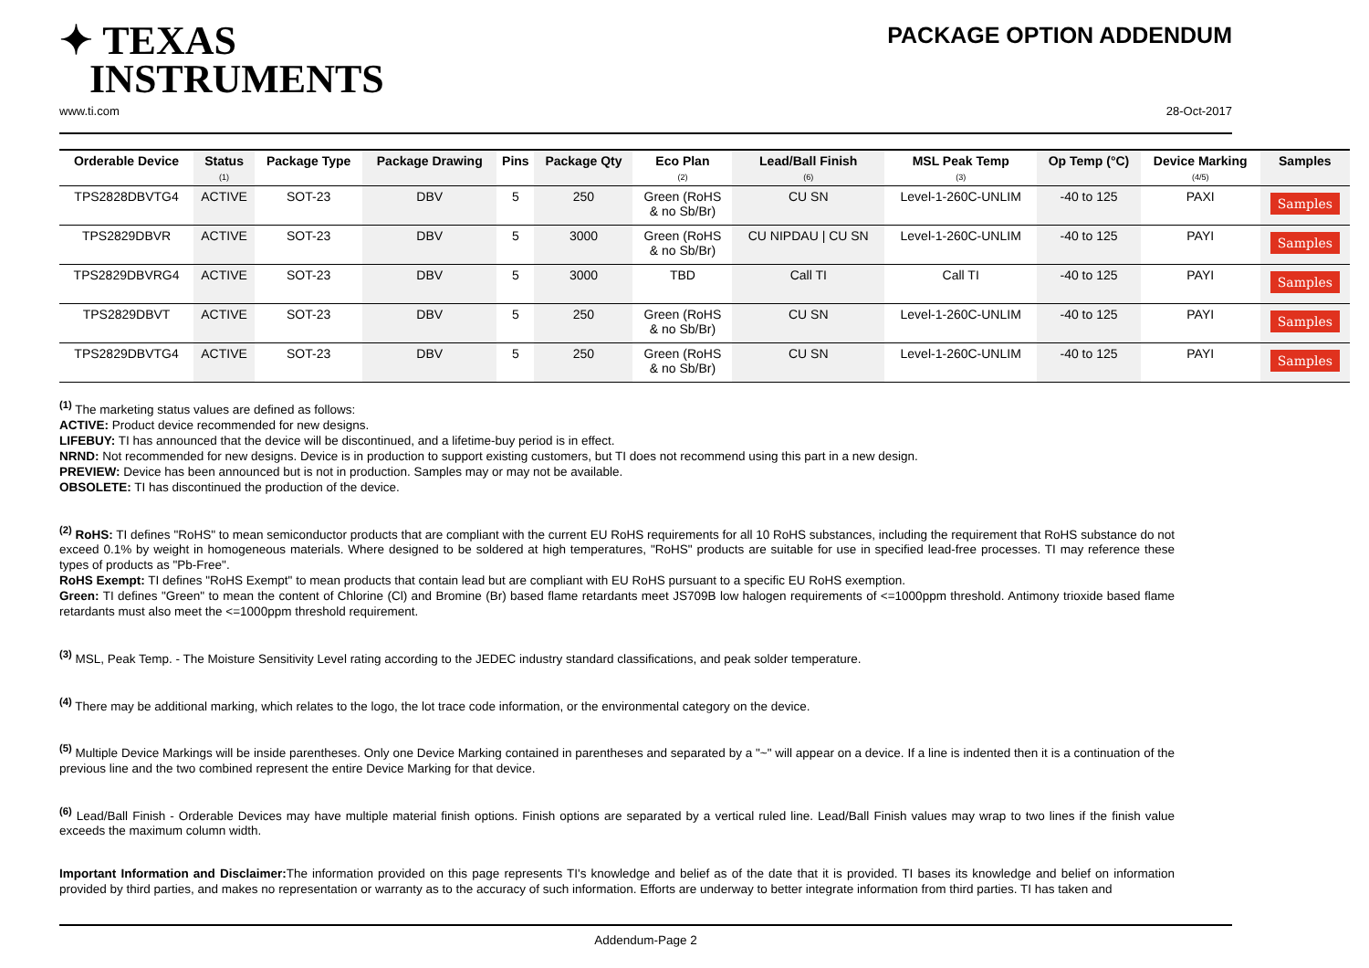✦ TEXAS
INSTRUMENTS
PACKAGE OPTION ADDENDUM
www.ti.com 28-Oct-2017
| Orderable Device | Status (1) | Package Type | Package Drawing | Pins | Package Qty | Eco Plan (2) | Lead/Ball Finish (6) | MSL Peak Temp (3) | Op Temp (°C) | Device Marking (4/5) | Samples |
| --- | --- | --- | --- | --- | --- | --- | --- | --- | --- | --- | --- |
| TPS2828DBVTG4 | ACTIVE | SOT-23 | DBV | 5 | 250 | Green (RoHS & no Sb/Br) | CU SN | Level-1-260C-UNLIM | -40 to 125 | PAXI | Samples |
| TPS2829DBVR | ACTIVE | SOT-23 | DBV | 5 | 3000 | Green (RoHS & no Sb/Br) | CU NIPDAU / CU SN | Level-1-260C-UNLIM | -40 to 125 | PAYI | Samples |
| TPS2829DBVRG4 | ACTIVE | SOT-23 | DBV | 5 | 3000 | TBD | Call TI | Call TI | -40 to 125 | PAYI | Samples |
| TPS2829DBVT | ACTIVE | SOT-23 | DBV | 5 | 250 | Green (RoHS & no Sb/Br) | CU SN | Level-1-260C-UNLIM | -40 to 125 | PAYI | Samples |
| TPS2829DBVTG4 | ACTIVE | SOT-23 | DBV | 5 | 250 | Green (RoHS & no Sb/Br) | CU SN | Level-1-260C-UNLIM | -40 to 125 | PAYI | Samples |
<sup>(1)</sup> The marketing status values are defined as follows:
ACTIVE: Product device recommended for new designs.
LIFEBUY: TI has announced that the device will be discontinued, and a lifetime-buy period is in effect.
NRND: Not recommended for new designs. Device is in production to support existing customers, but TI does not recommend using this part in a new design.
PREVIEW: Device has been announced but is not in production. Samples may or may not be available.
OBSOLETE: TI has discontinued the production of the device.
<sup>(2)</sup> RoHS: TI defines "RoHS" to mean semiconductor products that are compliant with the current EU RoHS requirements for all 10 RoHS substances, including the requirement that RoHS substance do not exceed 0.1% by weight in homogeneous materials. Where designed to be soldered at high temperatures, "RoHS" products are suitable for use in specified lead-free processes. TI may reference these types of products as "Pb-Free".
RoHS Exempt: TI defines "RoHS Exempt" to mean products that contain lead but are compliant with EU RoHS pursuant to a specific EU RoHS exemption.
Green: TI defines "Green" to mean the content of Chlorine (Cl) and Bromine (Br) based flame retardants meet JS709B low halogen requirements of <=1000ppm threshold. Antimony trioxide based flame retardants must also meet the <=1000ppm threshold requirement.
<sup>(3)</sup> MSL, Peak Temp. - The Moisture Sensitivity Level rating according to the JEDEC industry standard classifications, and peak solder temperature.
<sup>(4)</sup> There may be additional marking, which relates to the logo, the lot trace code information, or the environmental category on the device.
<sup>(5)</sup> Multiple Device Markings will be inside parentheses. Only one Device Marking contained in parentheses and separated by a "~" will appear on a device. If a line is indented then it is a continuation of the previous line and the two combined represent the entire Device Marking for that device.
<sup>(6)</sup> Lead/Ball Finish - Orderable Devices may have multiple material finish options. Finish options are separated by a vertical ruled line. Lead/Ball Finish values may wrap to two lines if the finish value exceeds the maximum column width.
Important Information and Disclaimer: The information provided on this page represents TI's knowledge and belief as of the date that it is provided. TI bases its knowledge and belief on information provided by third parties, and makes no representation or warranty as to the accuracy of such information. Efforts are underway to better integrate information from third parties. TI has taken and
Addendum-Page 2